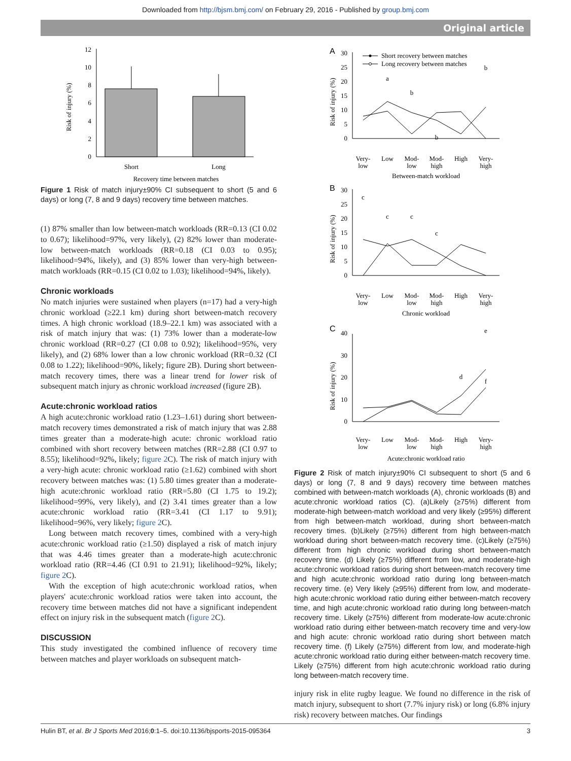Downloaded from http://bjsm.bmj.com/ on February 29, 2016 - Published by group.bmj.com
Original article
Risk of injury (%)
0
2
4
6
8
10
12
Short
Long
Recovery time between matches
Figure 1 Risk of match injury±90% CI subsequent to short (5 and 6 days) or long (7, 8 and 9 days) recovery time between matches.
(1) 87% smaller than low between-match workloads (RR=0.13 (CI 0.02 to 0.67); likelihood=97%, very likely), (2) 82% lower than moderate-low between-match workloads (RR=0.18 (CI 0.03 to 0.95); likelihood=94%, likely), and (3) 85% lower than very-high between-match workloads (RR=0.15 (CI 0.02 to 1.03); likelihood=94%, likely).
Chronic workloads
No match injuries were sustained when players (n=17) had a very-high chronic workload (≥22.1 km) during short between-match recovery times. A high chronic workload (18.9–22.1 km) was associated with a risk of match injury that was: (1) 73% lower than a moderate-low chronic workload (RR=0.27 (CI 0.08 to 0.92); likelihood=95%, very likely), and (2) 68% lower than a low chronic workload (RR=0.32 (CI 0.08 to 1.22); likelihood=90%, likely; figure 2B). During short between-match recovery times, there was a linear trend for lower risk of subsequent match injury as chronic workload increased (figure 2B).
Acute:chronic workload ratios
A high acute:chronic workload ratio (1.23–1.61) during short between-match recovery times demonstrated a risk of match injury that was 2.88 times greater than a moderate-high acute: chronic workload ratio combined with short recovery between matches (RR=2.88 (CI 0.97 to 8.55); likelihood=92%, likely; figure 2 C). The risk of match injury with a very-high acute: chronic workload ratio (≥1.62) combined with short recovery between matches was: (1) 5.80 times greater than a moderate-high acute:chronic workload ratio (RR=5.80 (CI 1.75 to 19.2); likelihood=99%, very likely), and (2) 3.41 times greater than a low acute:chronic workload ratio (RR=3.41 (CI 1.17 to 9.91); likelihood=96%, very likely; figure 2 C).
Long between match recovery times, combined with a very-high acute:chronic workload ratio (≥1.50) displayed a risk of match injury that was 4.46 times greater than a moderate-high acute:chronic workload ratio (RR=4.46 (CI 0.91 to 21.91); likelihood=92%, likely; figure 2 C).
With the exception of high acute:chronic workload ratios, when players' acute:chronic workload ratios were taken into account, the recovery time between matches did not have a significant independent effect on injury risk in the subsequent match (figure 2 C).
DISCUSSION
This study investigated the combined influence of recovery time between matches and player workloads on subsequent match-
A
Risk of injury (%)
0
5
10
15
20
25
30
Short recovery between matches
Long recovery between matches
a
b
b
b
Very-
low
Low
Mod-
low
Mod-
high
High
Very-
high
Between-match workload
B
Risk of injury (%)
0
5
10
15
20
25
30
c
c
c
c
Very-
low
Low
Mod-
low
Mod-
high
High
Very-
high
Chronic workload
C
Risk of injury (%)
0
10
20
30
40
d
f
e
Very-
low
Low
Mod-
low
Mod-
high
High
Very-
high
Acute:chronic workload ratio
Figure 2 Risk of match injury±90% CI subsequent to short (5 and 6 days) or long (7, 8 and 9 days) recovery time between matches combined with between-match workloads (A), chronic workloads (B) and acute:chronic workload ratios (C). (a)Likely (≥75%) different from moderate-high between-match workload and very likely (≥95%) different from high between-match workload, during short between-match recovery times. (b)Likely (≥75%) different from high between-match workload during short between-match recovery time. (c)Likely (≥75%) different from high chronic workload during short between-match recovery time. (d) Likely (≥75%) different from low, and moderate-high acute:chronic workload ratios during short between-match recovery time and high acute:chronic workload ratio during long between-match recovery time. (e) Very likely (≥95%) different from low, and moderate-high acute:chronic workload ratio during either between-match recovery time, and high acute:chronic workload ratio during long between-match recovery time. Likely (≥75%) different from moderate-low acute:chronic workload ratio during either between-match recovery time and very-low and high acute: chronic workload ratio during short between match recovery time. (f) Likely (≥75%) different from low, and moderate-high acute:chronic workload ratio during either between-match recovery time. Likely (≥75%) different from high acute:chronic workload ratio during long between-match recovery time.
injury risk in elite rugby league. We found no difference in the risk of match injury, subsequent to short (7.7% injury risk) or long (6.8% injury risk) recovery between matches. Our findings
Hulin BT, et al. Br J Sports Med 2016;0:1–5. doi:10.1136/bjsports-2015-095364 3